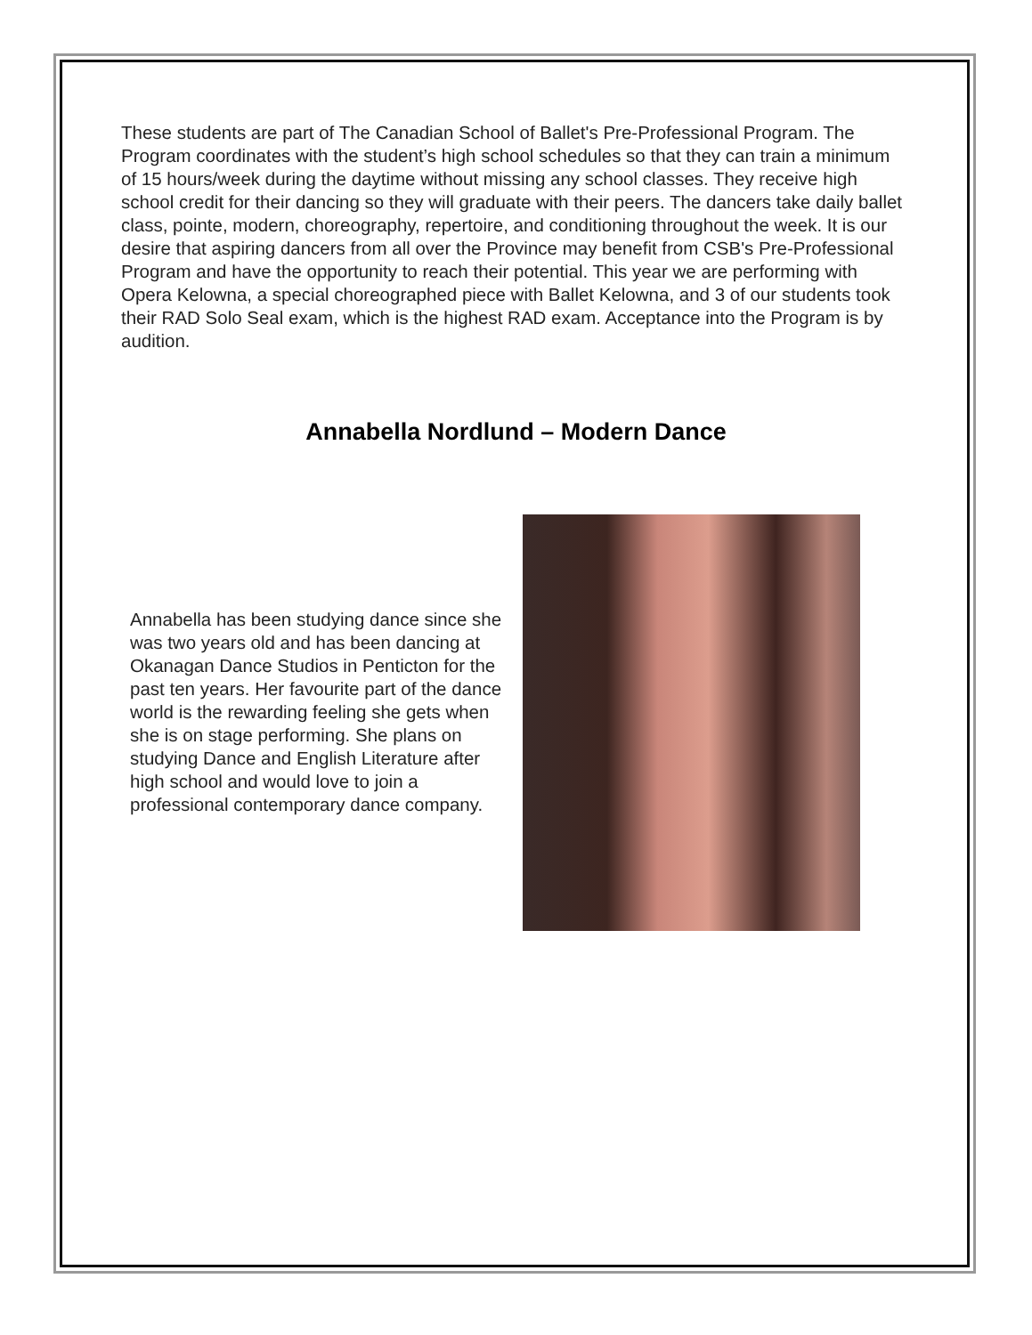These students are part of The Canadian School of Ballet's Pre-Professional Program. The Program coordinates with the student’s high school schedules so that they can train a minimum of 15 hours/week during the daytime without missing any school classes. They receive high school credit for their dancing so they will graduate with their peers. The dancers take daily ballet class, pointe, modern, choreography, repertoire, and conditioning throughout the week. It is our desire that aspiring dancers from all over the Province may benefit from CSB's Pre-Professional Program and have the opportunity to reach their potential. This year we are performing with Opera Kelowna, a special choreographed piece with Ballet Kelowna, and 3 of our students took their RAD Solo Seal exam, which is the highest RAD exam. Acceptance into the Program is by audition.
Annabella Nordlund – Modern Dance
Annabella has been studying dance since she was two years old and has been dancing at Okanagan Dance Studios in Penticton for the past ten years. Her favourite part of the dance world is the rewarding feeling she gets when she is on stage performing. She plans on studying Dance and English Literature after high school and would love to join a professional contemporary dance company.